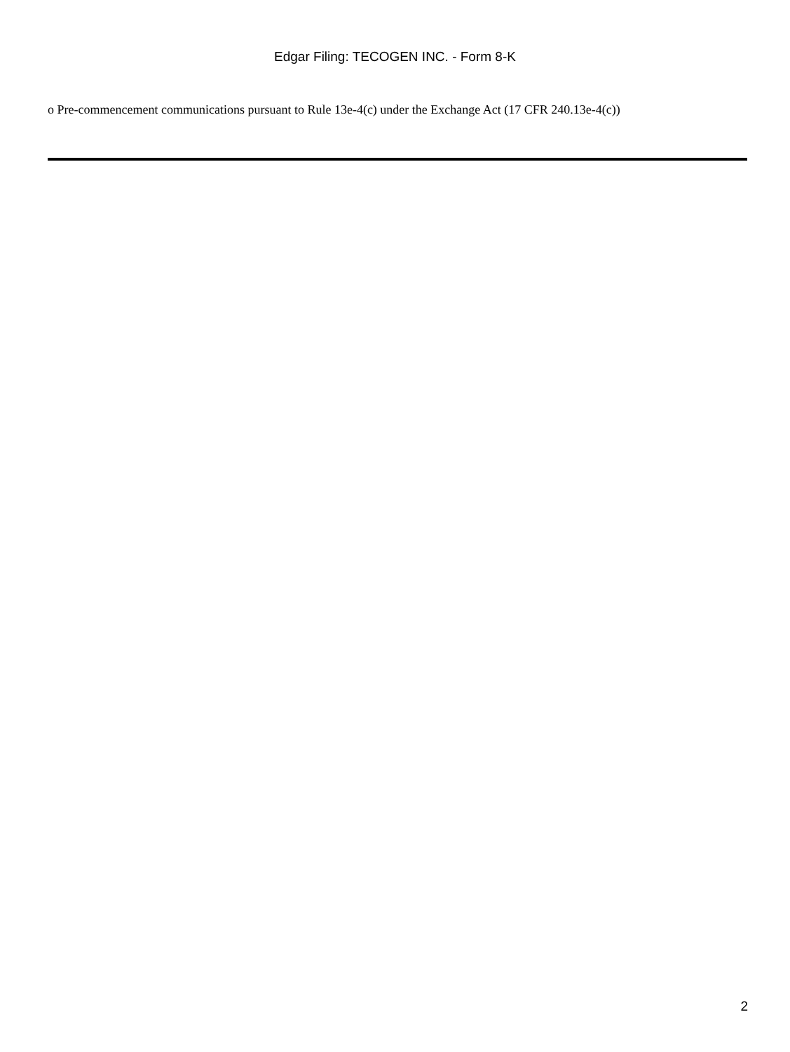Edgar Filing: TECOGEN INC. - Form 8-K
o Pre-commencement communications pursuant to Rule 13e-4(c) under the Exchange Act (17 CFR 240.13e-4(c))
2